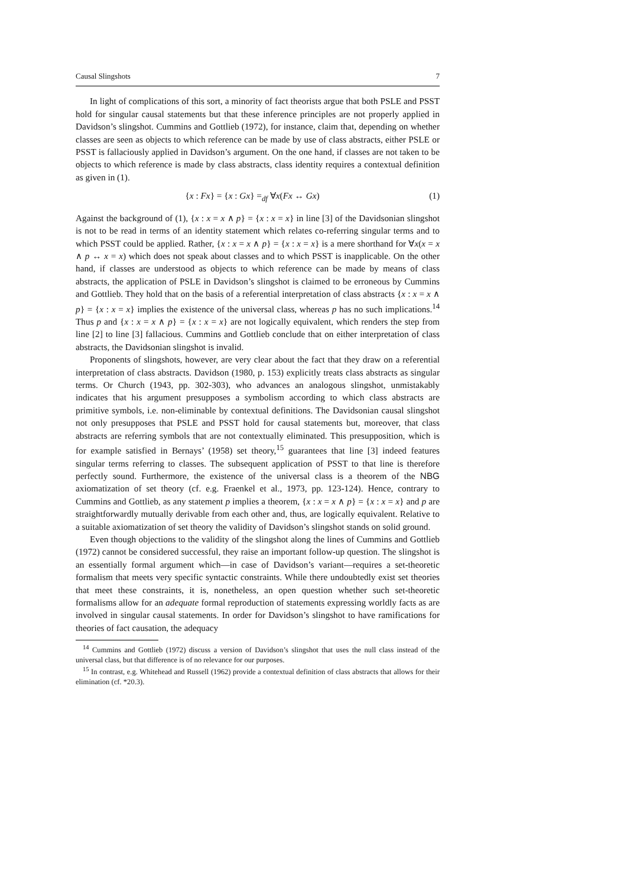Causal Slingshots 7
In light of complications of this sort, a minority of fact theorists argue that both PSLE and PSST hold for singular causal statements but that these inference principles are not properly applied in Davidson’s slingshot. Cummins and Gottlieb (1972), for instance, claim that, depending on whether classes are seen as objects to which reference can be made by use of class abstracts, either PSLE or PSST is fallaciously applied in Davidson’s argument. On the one hand, if classes are not taken to be objects to which reference is made by class abstracts, class identity requires a contextual definition as given in (1).
{x : Fx} = {x : Gx} =<sub>df</sub> ∀x(Fx ↔ Gx) (1)
Against the background of (1), {x : x = x ∧ p} = {x : x = x} in line [3] of the Davidsonian slingshot is not to be read in terms of an identity statement which relates co-referring singular terms and to which PSST could be applied. Rather, {x : x = x ∧ p} = {x : x = x} is a mere shorthand for ∀x(x = x ∧ p ↔ x = x) which does not speak about classes and to which PSST is inapplicable. On the other hand, if classes are understood as objects to which reference can be made by means of class abstracts, the application of PSLE in Davidson’s slingshot is claimed to be erroneous by Cummins and Gottlieb. They hold that on the basis of a referential interpretation of class abstracts {x : x = x ∧ p} = {x : x = x} implies the existence of the universal class, whereas p has no such implications.<sup>14</sup> Thus p and {x : x = x ∧ p} = {x : x = x} are not logically equivalent, which renders the step from line [2] to line [3] fallacious. Cummins and Gottlieb conclude that on either interpretation of class abstracts, the Davidsonian slingshot is invalid.
Proponents of slingshots, however, are very clear about the fact that they draw on a referential interpretation of class abstracts. Davidson (1980, p. 153) explicitly treats class abstracts as singular terms. Or Church (1943, pp. 302-303), who advances an analogous slingshot, unmistakably indicates that his argument presupposes a symbolism according to which class abstracts are primitive symbols, i.e. non-eliminable by contextual definitions. The Davidsonian causal slingshot not only presupposes that PSLE and PSST hold for causal statements but, moreover, that class abstracts are referring symbols that are not contextually eliminated. This presupposition, which is for example satisfied in Bernays’ (1958) set theory,<sup>15</sup> guarantees that line [3] indeed features singular terms referring to classes. The subsequent application of PSST to that line is therefore perfectly sound. Furthermore, the existence of the universal class is a theorem of the NBG axiomatization of set theory (cf. e.g. Fraenkel et al., 1973, pp. 123-124). Hence, contrary to Cummins and Gottlieb, as any statement p implies a theorem, {x : x = x ∧ p} = {x : x = x} and p are straightforwardly mutually derivable from each other and, thus, are logically equivalent. Relative to a suitable axiomatization of set theory the validity of Davidson’s slingshot stands on solid ground.
Even though objections to the validity of the slingshot along the lines of Cummins and Gottlieb (1972) cannot be considered successful, they raise an important follow-up question. The slingshot is an essentially formal argument which—in case of Davidson’s variant—requires a set-theoretic formalism that meets very specific syntactic constraints. While there undoubtedly exist set theories that meet these constraints, it is, nonetheless, an open question whether such set-theoretic formalisms allow for an adequate formal reproduction of statements expressing worldly facts as are involved in singular causal statements. In order for Davidson’s slingshot to have ramifications for theories of fact causation, the adequacy
<sup>14</sup> Cummins and Gottlieb (1972) discuss a version of Davidson’s slingshot that uses the null class instead of the universal class, but that difference is of no relevance for our purposes.
<sup>15</sup> In contrast, e.g. Whitehead and Russell (1962) provide a contextual definition of class abstracts that allows for their elimination (cf. *20.3).